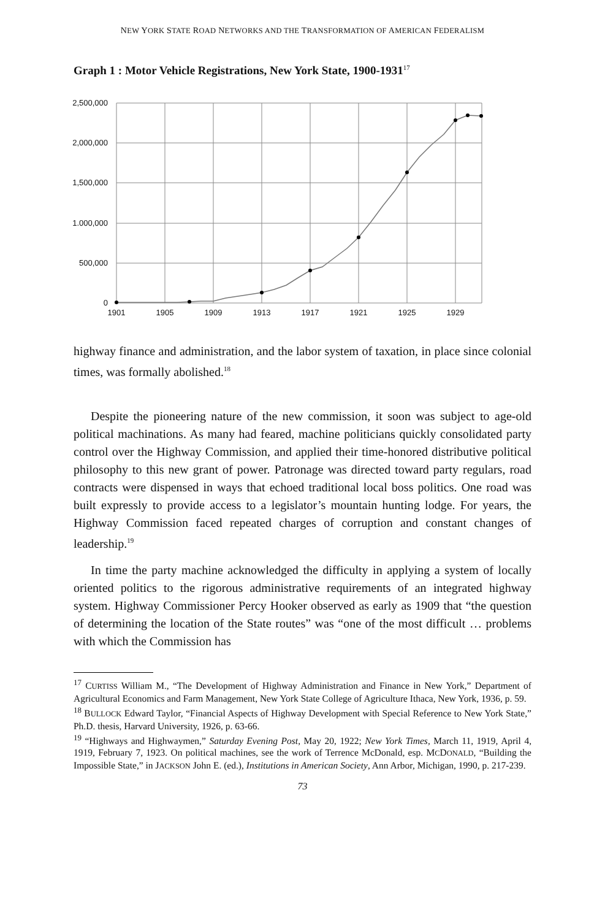NEW YORK STATE ROAD NETWORKS AND THE TRANSFORMATION OF AMERICAN FEDERALISM
Graph 1 : Motor Vehicle Registrations, New York State, 1900-1931<sup>17</sup>
2,500,000
2,000,000
1,500,000
1.000,000
500,000
0
1901
1905
1909
1913
1917
1921
1925
1929
highway finance and administration, and the labor system of taxation, in place since colonial times, was formally abolished.<sup>18</sup>
Despite the pioneering nature of the new commission, it soon was subject to age-old political machinations. As many had feared, machine politicians quickly consolidated party control over the Highway Commission, and applied their time-honored distributive political philosophy to this new grant of power. Patronage was directed toward party regulars, road contracts were dispensed in ways that echoed traditional local boss politics. One road was built expressly to provide access to a legislator’s mountain hunting lodge. For years, the Highway Commission faced repeated charges of corruption and constant changes of leadership.<sup>19</sup>
In time the party machine acknowledged the difficulty in applying a system of locally oriented politics to the rigorous administrative requirements of an integrated highway system. Highway Commissioner Percy Hooker observed as early as 1909 that “the question of determining the location of the State routes” was “one of the most difficult … problems with which the Commission has
<sup>17</sup> CURTISS William M., “The Development of Highway Administration and Finance in New York,” Department of Agricultural Economics and Farm Management, New York State College of Agriculture Ithaca, New York, 1936, p. 59.
<sup>18</sup> BULLOCK Edward Taylor, “Financial Aspects of Highway Development with Special Reference to New York State,” Ph.D. thesis, Harvard University, 1926, p. 63-66.
<sup>19</sup> “Highways and Highwaymen,” Saturday Evening Post, May 20, 1922; New York Times, March 11, 1919, April 4, 1919, February 7, 1923. On political machines, see the work of Terrence McDonald, esp. MCDONALD, “Building the Impossible State,” in JACKSON John E. (ed.), Institutions in American Society, Ann Arbor, Michigan, 1990, p. 217-239.
73